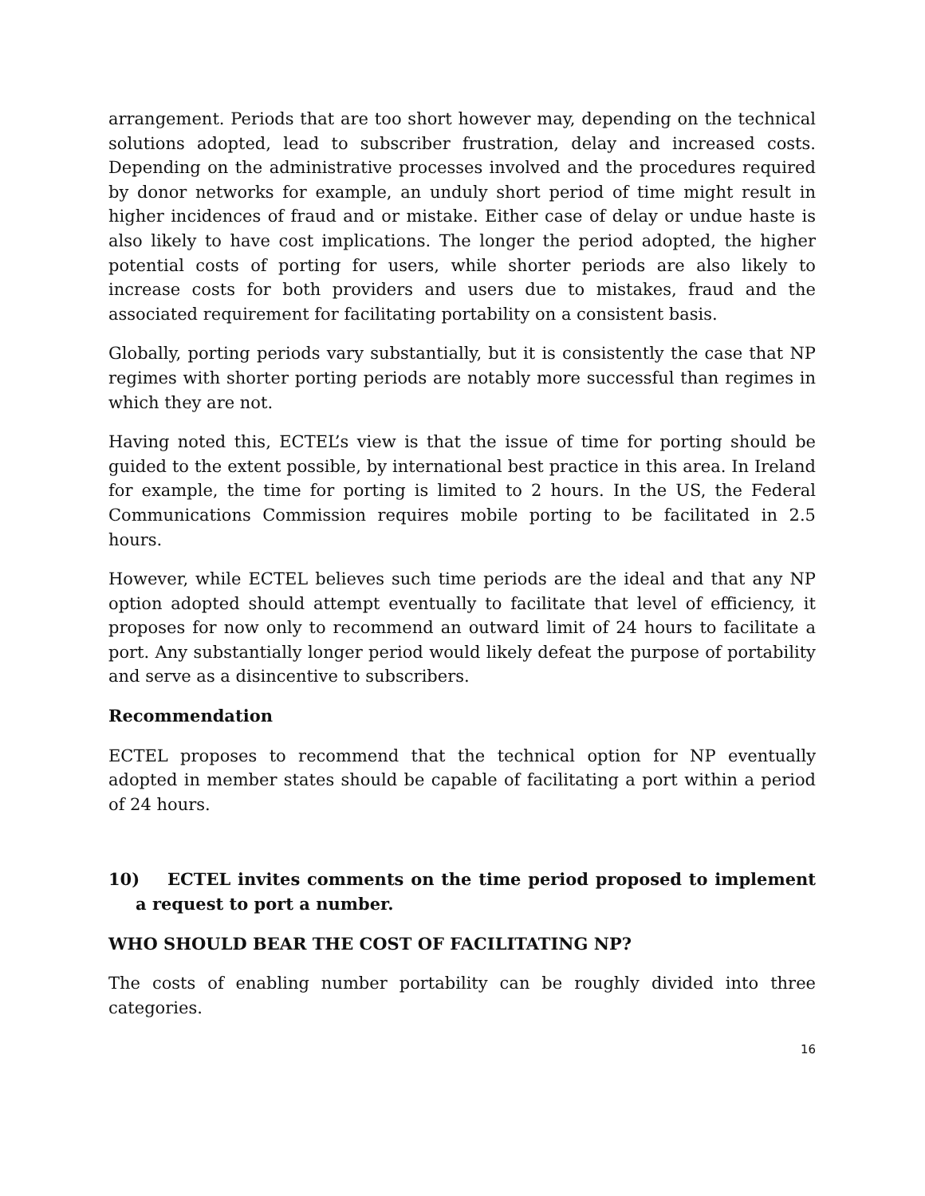arrangement. Periods that are too short however may, depending on the technical solutions adopted, lead to subscriber frustration, delay and increased costs. Depending on the administrative processes involved and the procedures required by donor networks for example, an unduly short period of time might result in higher incidences of fraud and or mistake. Either case of delay or undue haste is also likely to have cost implications. The longer the period adopted, the higher potential costs of porting for users, while shorter periods are also likely to increase costs for both providers and users due to mistakes, fraud and the associated requirement for facilitating portability on a consistent basis.
Globally, porting periods vary substantially, but it is consistently the case that NP regimes with shorter porting periods are notably more successful than regimes in which they are not.
Having noted this, ECTEL’s view is that the issue of time for porting should be guided to the extent possible, by international best practice in this area. In Ireland for example, the time for porting is limited to 2 hours. In the US, the Federal Communications Commission requires mobile porting to be facilitated in 2.5 hours.
However, while ECTEL believes such time periods are the ideal and that any NP option adopted should attempt eventually to facilitate that level of efficiency, it proposes for now only to recommend an outward limit of 24 hours to facilitate a port. Any substantially longer period would likely defeat the purpose of portability and serve as a disincentive to subscribers.
Recommendation
ECTEL proposes to recommend that the technical option for NP eventually adopted in member states should be capable of facilitating a port within a period of 24 hours.
10) ECTEL invites comments on the time period proposed to implement a request to port a number.
WHO SHOULD BEAR THE COST OF FACILITATING NP?
The costs of enabling number portability can be roughly divided into three categories.
16